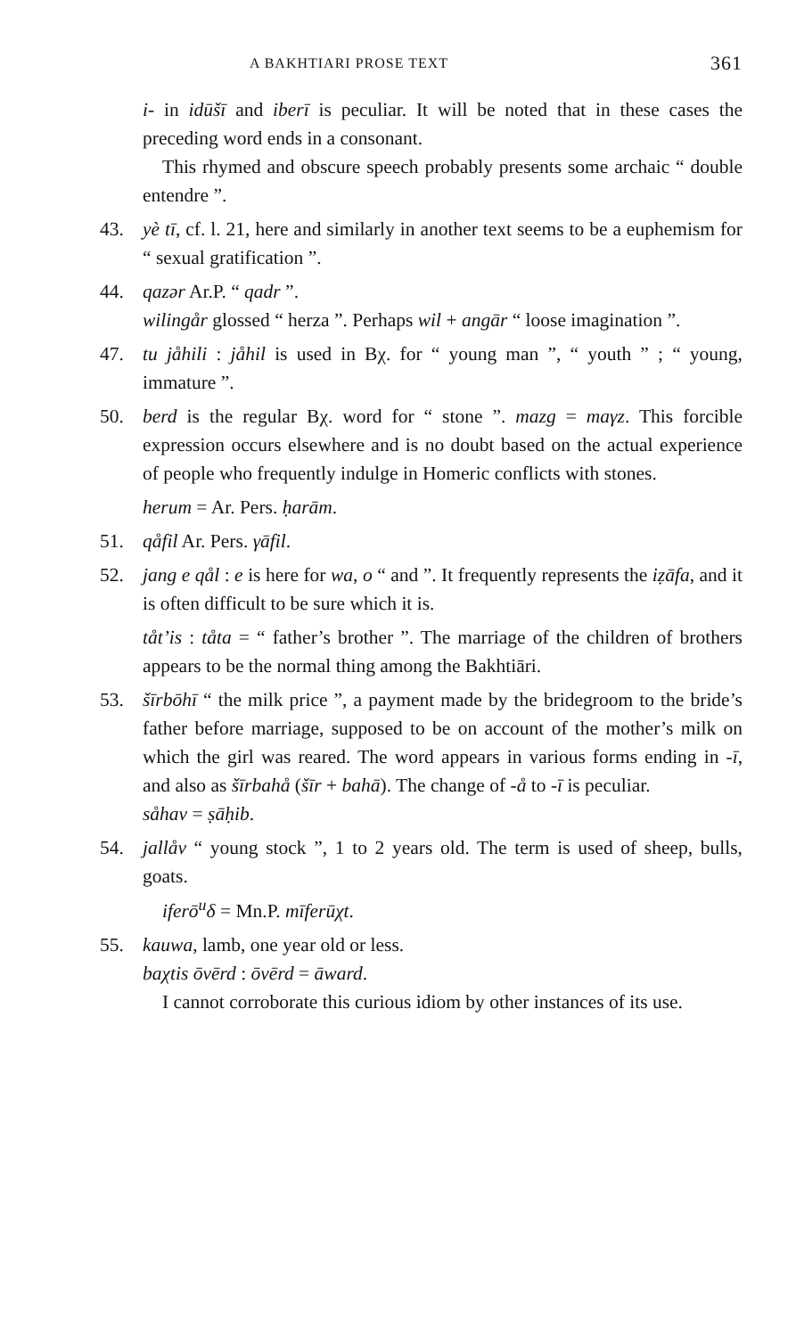A BAKHTIARI PROSE TEXT 361
i- in idūšī and iberī is peculiar. It will be noted that in these cases the preceding word ends in a consonant.
This rhymed and obscure speech probably presents some archaic “ double entendre ”.
43.
yè tī, cf. l. 21, here and similarly in another text seems to be a euphemism for “ sexual gratification ”.
44.
qazər Ar.P. “ qadr ”.
wilingår glossed “ herza ”. Perhaps wil + angār “ loose imagination ”.
47.
tu jåhili : jåhil is used in Bχ. for “ young man ”, “ youth ” ; “ young, immature ”.
50.
berd is the regular Bχ. word for “ stone ”. mazg = maγz. This forcible expression occurs elsewhere and is no doubt based on the actual experience of people who frequently indulge in Homeric conflicts with stones.
herum = Ar. Pers. ḥarām.
51.
qåfil Ar. Pers. γāfil.
52.
jang e qål : e is here for wa, o “ and ”. It frequently represents the iẓāfa, and it is often difficult to be sure which it is.
tåt’is : tåta = “ father’s brother ”. The marriage of the children of brothers appears to be the normal thing among the Bakhtiāri.
53.
šīrbōhī “ the milk price ”, a payment made by the bridegroom to the bride’s father before marriage, supposed to be on account of the mother’s milk on which the girl was reared. The word appears in various forms ending in -ī, and also as šīrbahå (šīr + bahā). The change of -å to -ī is peculiar.
såhav = ṣāḥib.
54.
jallåv “ young stock ”, 1 to 2 years old. The term is used of sheep, bulls, goats.
iferō<sup>u</sup>δ = Mn.P. mīferūχt.
55.
kauwa, lamb, one year old or less.
baχtis ōvērd : ōvērd = āward.
I cannot corroborate this curious idiom by other instances of its use.